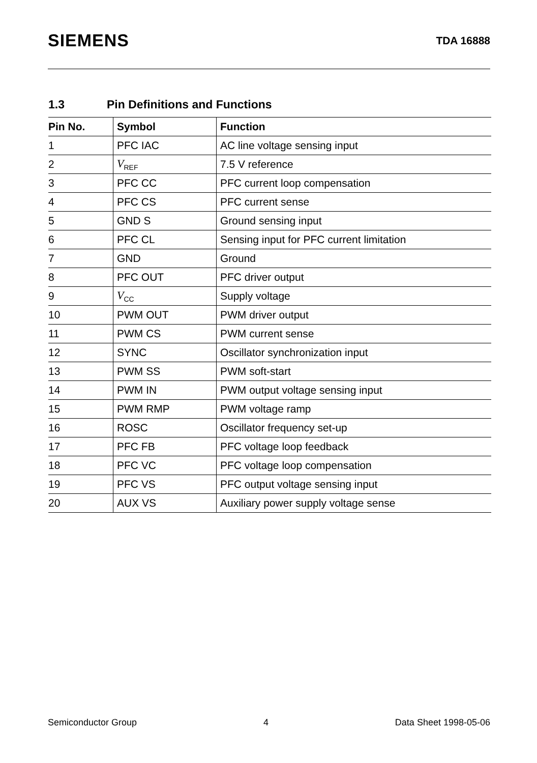SIEMENS
TDA 16888
1.3 Pin Definitions and Functions
| Pin No. | Symbol | Function |
| --- | --- | --- |
| 1 | PFC IAC | AC line voltage sensing input |
| 2 | V<sub>REF</sub> | 7.5 V reference |
| 3 | PFC CC | PFC current loop compensation |
| 4 | PFC CS | PFC current sense |
| 5 | GND S | Ground sensing input |
| 6 | PFC CL | Sensing input for PFC current limitation |
| 7 | GND | Ground |
| 8 | PFC OUT | PFC driver output |
| 9 | V<sub>CC</sub> | Supply voltage |
| 10 | PWM OUT | PWM driver output |
| 11 | PWM CS | PWM current sense |
| 12 | SYNC | Oscillator synchronization input |
| 13 | PWM SS | PWM soft-start |
| 14 | PWM IN | PWM output voltage sensing input |
| 15 | PWM RMP | PWM voltage ramp |
| 16 | ROSC | Oscillator frequency set-up |
| 17 | PFC FB | PFC voltage loop feedback |
| 18 | PFC VC | PFC voltage loop compensation |
| 19 | PFC VS | PFC output voltage sensing input |
| 20 | AUX VS | Auxiliary power supply voltage sense |
Semiconductor Group 4 Data Sheet 1998-05-06